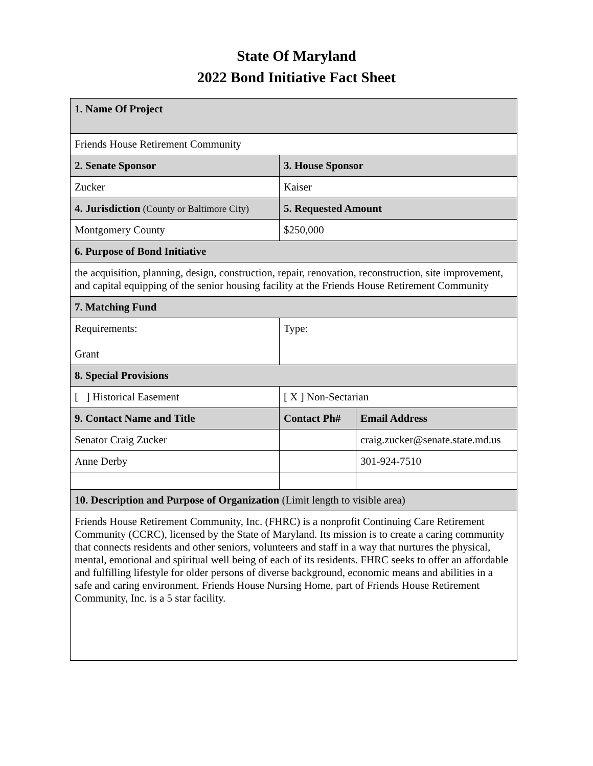State Of Maryland
2022 Bond Initiative Fact Sheet
| 1. Name Of Project | | |
| --- | --- | --- |
| Friends House Retirement Community | | |
| 2. Senate Sponsor | 3. House Sponsor | |
| Zucker | Kaiser | |
| 4. Jurisdiction (County or Baltimore City) | 5. Requested Amount | |
| Montgomery County | $250,000 | |
| 6. Purpose of Bond Initiative | | |
| the acquisition, planning, design, construction, repair, renovation, reconstruction, site improvement, and capital equipping of the senior housing facility at the Friends House Retirement Community | | |
| 7. Matching Fund | | |
| Requirements: Grant | Type: | |
| 8. Special Provisions | | |
| [ ] Historical Easement | [ X ] Non-Sectarian | |
| 9. Contact Name and Title | Contact Ph# | Email Address |
| Senator Craig Zucker | | craig.zucker@senate.state.md.us |
| Anne Derby | | 301-924-7510 |
| 10. Description and Purpose of Organization (Limit length to visible area) | | |
| Friends House Retirement Community, Inc. (FHRC) is a nonprofit Continuing Care Retirement Community (CCRC), licensed by the State of Maryland. Its mission is to create a caring community that connects residents and other seniors, volunteers and staff in a way that nurtures the physical, mental, emotional and spiritual well being of each of its residents. FHRC seeks to offer an affordable and fulfilling lifestyle for older persons of diverse background, economic means and abilities in a safe and caring environment. Friends House Nursing Home, part of Friends House Retirement Community, Inc. is a 5 star facility. | | |